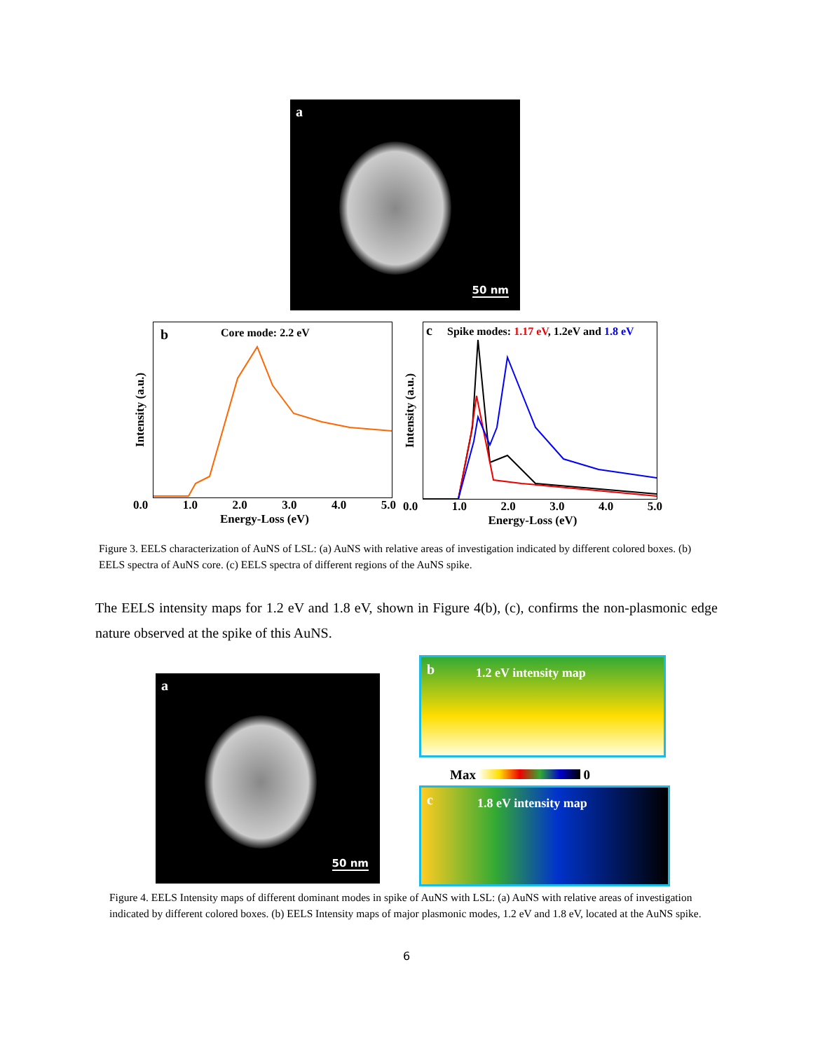a
50 nm
Intensity (a.u.)
b Core mode: 2.2 eV
0.0 1.0 2.0 3.0 4.0 5.0
Energy-Loss (eV)
Intensity (a.u.)
c Spike modes: 1.17 eV, 1.2eV and 1.8 eV
0.0 1.0 2.0 3.0 4.0 5.0
Energy-Loss (eV)
Figure 3. EELS characterization of AuNS of LSL: (a) AuNS with relative areas of investigation indicated by different colored boxes. (b) EELS spectra of AuNS core. (c) EELS spectra of different regions of the AuNS spike.
The EELS intensity maps for 1.2 eV and 1.8 eV, shown in Figure 4(b), (c), confirms the non-plasmonic edge nature observed at the spike of this AuNS.
a
50 nm
b 1.2 eV intensity map
Max 0
c 1.8 eV intensity map
Figure 4. EELS Intensity maps of different dominant modes in spike of AuNS with LSL: (a) AuNS with relative areas of investigation indicated by different colored boxes. (b) EELS Intensity maps of major plasmonic modes, 1.2 eV and 1.8 eV, located at the AuNS spike.
6